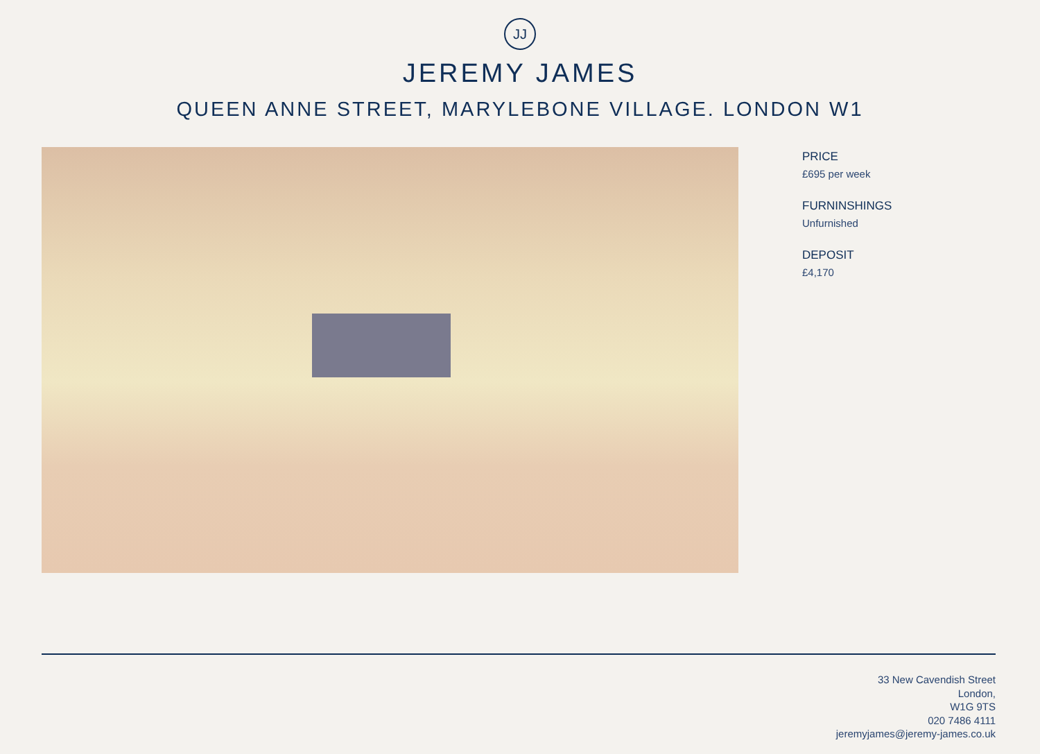JJ
JEREMY JAMES
QUEEN ANNE STREET, MARYLEBONE VILLAGE. LONDON W1
PRICE
£695 per week
FURNINSHINGS
Unfurnished
DEPOSIT
£4,170
33 New Cavendish Street
London,
W1G 9TS
020 7486 4111
jeremyjames@jeremy-james.co.uk